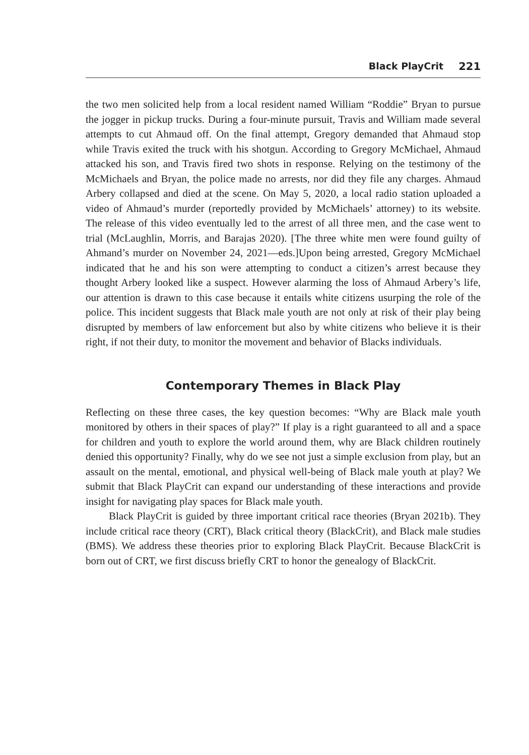Black PlayCrit 221
the two men solicited help from a local resident named William “Roddie” Bryan to pursue the jogger in pickup trucks. During a four-minute pursuit, Travis and William made several attempts to cut Ahmaud off. On the final attempt, Gregory demanded that Ahmaud stop while Travis exited the truck with his shotgun. According to Gregory McMichael, Ahmaud attacked his son, and Travis fired two shots in response. Relying on the testimony of the McMichaels and Bryan, the police made no arrests, nor did they file any charges. Ahmaud Arbery collapsed and died at the scene. On May 5, 2020, a local radio station uploaded a video of Ahmaud’s murder (reportedly provided by McMichaels’ attorney) to its website. The release of this video eventually led to the arrest of all three men, and the case went to trial (McLaughlin, Morris, and Barajas 2020). [The three white men were found guilty of Ahmand’s murder on November 24, 2021—eds.]Upon being arrested, Gregory McMichael indicated that he and his son were attempting to conduct a citizen’s arrest because they thought Arbery looked like a suspect. However alarming the loss of Ahmaud Arbery’s life, our attention is drawn to this case because it entails white citizens usurping the role of the police. This incident suggests that Black male youth are not only at risk of their play being disrupted by members of law enforcement but also by white citizens who believe it is their right, if not their duty, to monitor the movement and behavior of Blacks individuals.
Contemporary Themes in Black Play
Reflecting on these three cases, the key question becomes: “Why are Black male youth monitored by others in their spaces of play?” If play is a right guaranteed to all and a space for children and youth to explore the world around them, why are Black children routinely denied this opportunity? Finally, why do we see not just a simple exclusion from play, but an assault on the mental, emotional, and physical well-being of Black male youth at play? We submit that Black PlayCrit can expand our understanding of these interactions and provide insight for navigating play spaces for Black male youth.
Black PlayCrit is guided by three important critical race theories (Bryan 2021b). They include critical race theory (CRT), Black critical theory (BlackCrit), and Black male studies (BMS). We address these theories prior to exploring Black PlayCrit. Because BlackCrit is born out of CRT, we first discuss briefly CRT to honor the genealogy of BlackCrit.